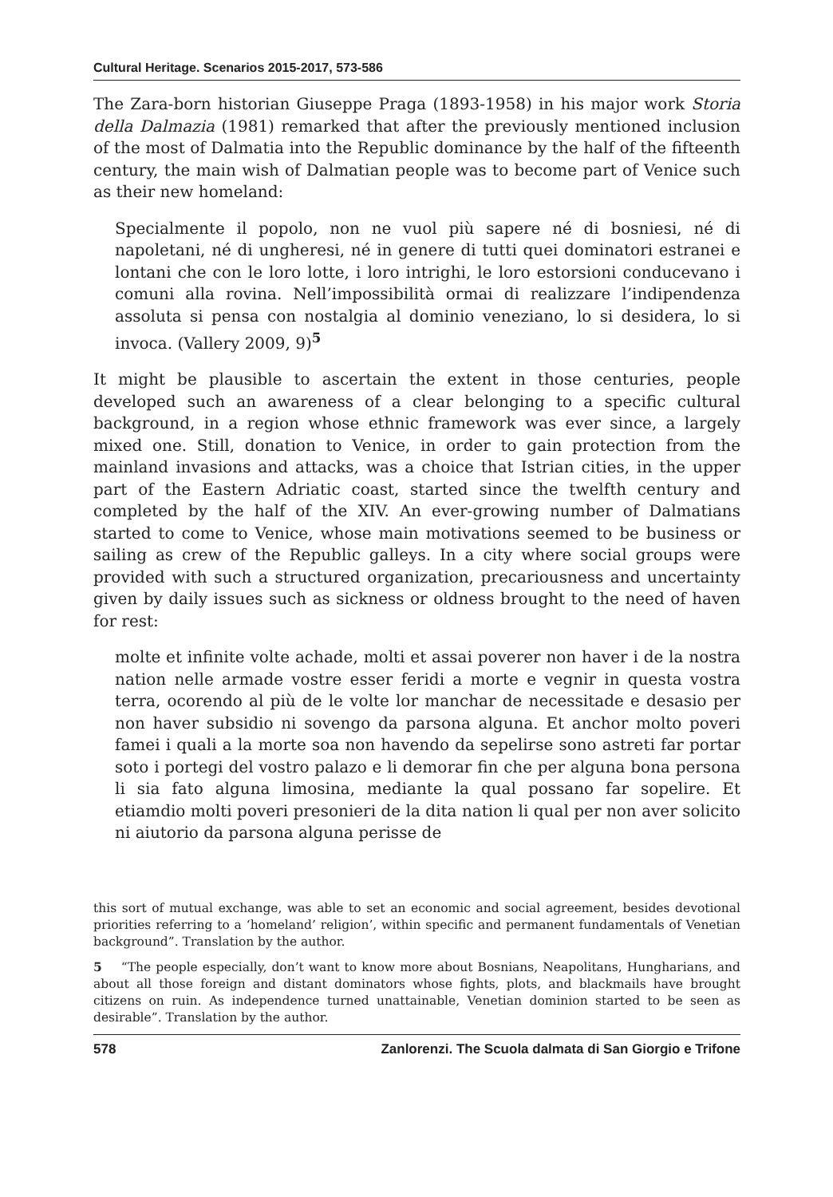Cultural Heritage. Scenarios 2015-2017, 573-586
The Zara-born historian Giuseppe Praga (1893-1958) in his major work Storia della Dalmazia (1981) remarked that after the previously mentioned inclusion of the most of Dalmatia into the Republic dominance by the half of the fifteenth century, the main wish of Dalmatian people was to become part of Venice such as their new homeland:
Specialmente il popolo, non ne vuol più sapere né di bosniesi, né di napoletani, né di ungheresi, né in genere di tutti quei dominatori estranei e lontani che con le loro lotte, i loro intrighi, le loro estorsioni conducevano i comuni alla rovina. Nell’impossibilità ormai di realizzare l’indipendenza assoluta si pensa con nostalgia al dominio veneziano, lo si desidera, lo si invoca. (Vallery 2009, 9)<sup>5</sup>
It might be plausible to ascertain the extent in those centuries, people developed such an awareness of a clear belonging to a specific cultural background, in a region whose ethnic framework was ever since, a largely mixed one. Still, donation to Venice, in order to gain protection from the mainland invasions and attacks, was a choice that Istrian cities, in the upper part of the Eastern Adriatic coast, started since the twelfth century and completed by the half of the XIV. An ever-growing number of Dalmatians started to come to Venice, whose main motivations seemed to be business or sailing as crew of the Republic galleys. In a city where social groups were provided with such a structured organization, precariousness and uncertainty given by daily issues such as sickness or oldness brought to the need of haven for rest:
molte et infinite volte achade, molti et assai poverer non haver i de la nostra nation nelle armade vostre esser feridi a morte e vegnir in questa vostra terra, ocorendo al più de le volte lor manchar de necessitade e desasio per non haver subsidio ni sovengo da parsona alguna. Et anchor molto poveri famei i quali a la morte soa non havendo da sepelirse sono astreti far portar soto i portegi del vostro palazo e li demorar fin che per alguna bona persona li sia fato alguna limosina, mediante la qual possano far sopelire. Et etiamdio molti poveri presonieri de la dita nation li qual per non aver solicito ni aiutorio da parsona alguna perisse de
this sort of mutual exchange, was able to set an economic and social agreement, besides devotional priorities referring to a ‘homeland’ religion’, within specific and permanent fundamentals of Venetian background”. Translation by the author.
5 “The people especially, don’t want to know more about Bosnians, Neapolitans, Hungharians, and about all those foreign and distant dominators whose fights, plots, and blackmails have brought citizens on ruin. As independence turned unattainable, Venetian dominion started to be seen as desirable”. Translation by the author.
578 Zanlorenzi. The Scuola dalmata di San Giorgio e Trifone